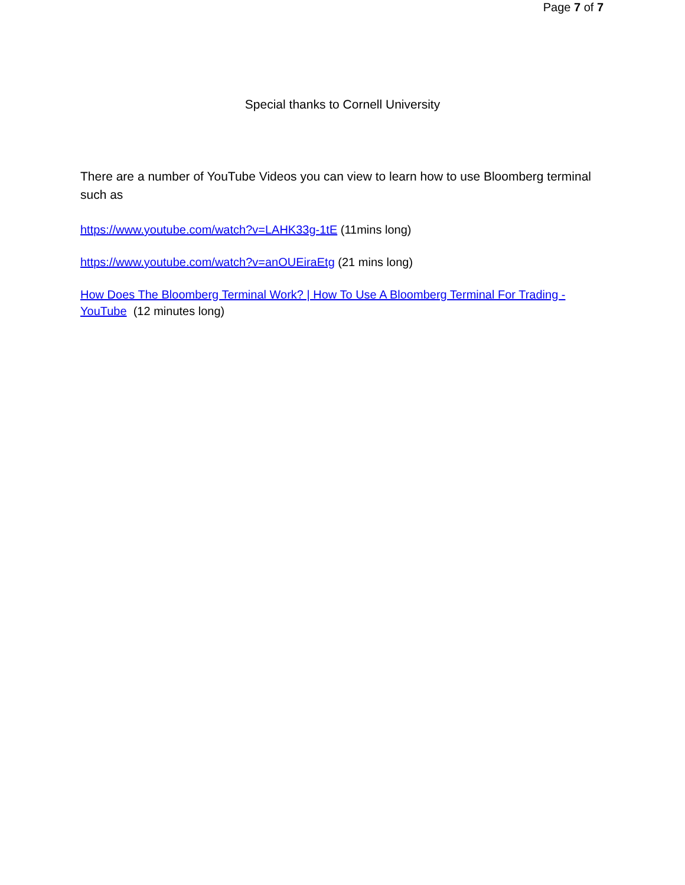Page 7 of 7
Special thanks to Cornell University
There are a number of YouTube Videos you can view to learn how to use Bloomberg terminal such as
https://www.youtube.com/watch?v=LAHK33g-1tE (11mins long)
https://www.youtube.com/watch?v=anOUEiraEtg (21 mins long)
How Does The Bloomberg Terminal Work? | How To Use A Bloomberg Terminal For Trading - YouTube (12 minutes long)